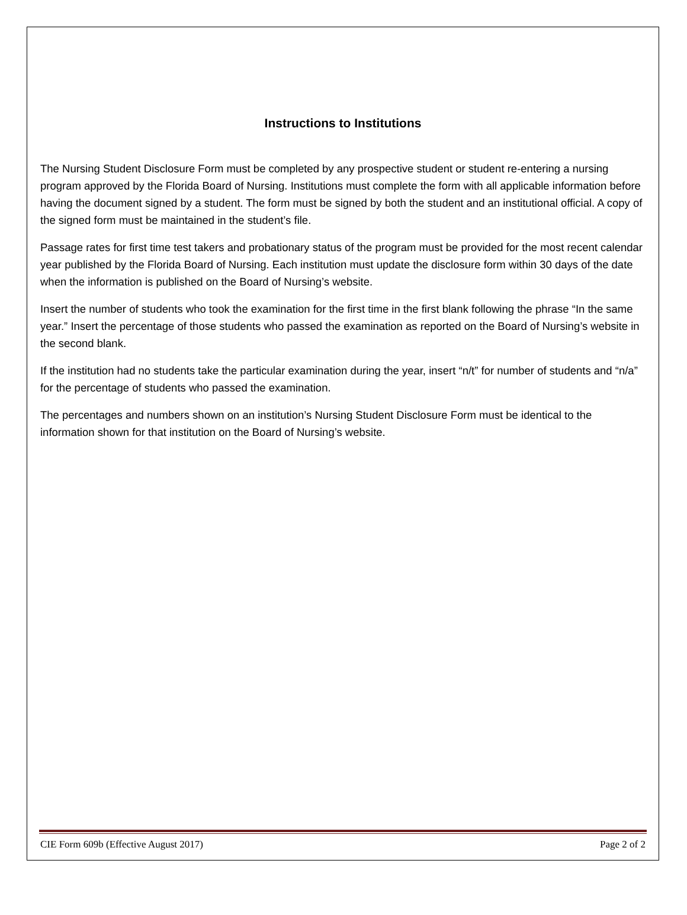Instructions to Institutions
The Nursing Student Disclosure Form must be completed by any prospective student or student re-entering a nursing program approved by the Florida Board of Nursing. Institutions must complete the form with all applicable information before having the document signed by a student. The form must be signed by both the student and an institutional official. A copy of the signed form must be maintained in the student’s file.
Passage rates for first time test takers and probationary status of the program must be provided for the most recent calendar year published by the Florida Board of Nursing. Each institution must update the disclosure form within 30 days of the date when the information is published on the Board of Nursing’s website.
Insert the number of students who took the examination for the first time in the first blank following the phrase “In the same year.” Insert the percentage of those students who passed the examination as reported on the Board of Nursing’s website in the second blank.
If the institution had no students take the particular examination during the year, insert “n/t” for number of students and “n/a” for the percentage of students who passed the examination.
The percentages and numbers shown on an institution’s Nursing Student Disclosure Form must be identical to the information shown for that institution on the Board of Nursing’s website.
CIE Form 609b (Effective August 2017) Page 2 of 2